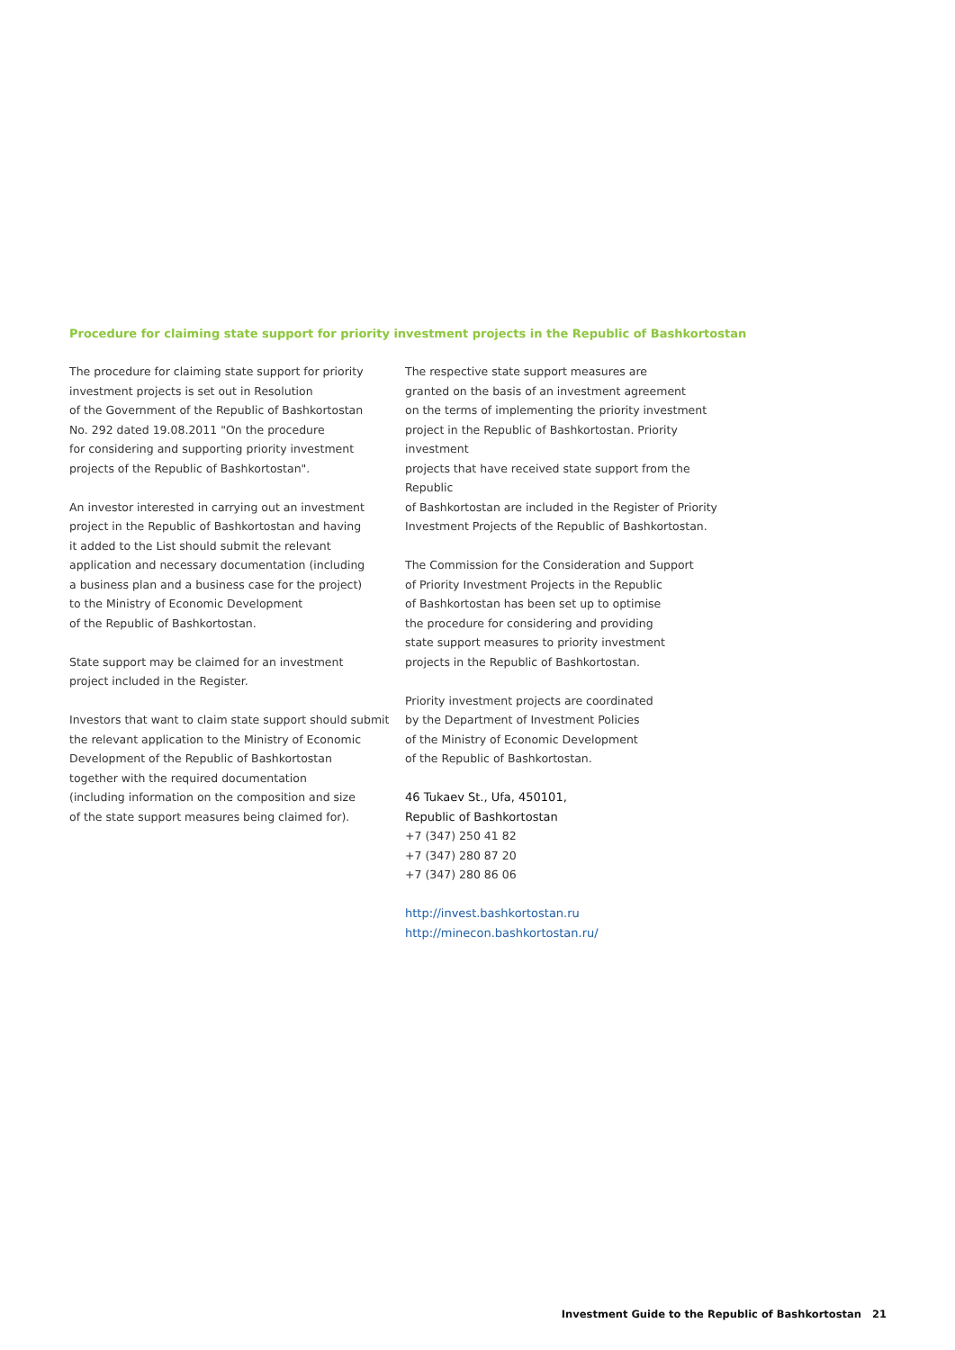Procedure for claiming state support for priority investment projects in the Republic of Bashkortostan
The procedure for claiming state support for priority
investment projects is set out in Resolution
of the Government of the Republic of Bashkortostan
No. 292 dated 19.08.2011 "On the procedure
for considering and supporting priority investment
projects of the Republic of Bashkortostan".
An investor interested in carrying out an investment
project in the Republic of Bashkortostan and having
it added to the List should submit the relevant
application and necessary documentation (including
a business plan and a business case for the project)
to the Ministry of Economic Development
of the Republic of Bashkortostan.
State support may be claimed for an investment
project included in the Register.
Investors that want to claim state support should submit
the relevant application to the Ministry of Economic
Development of the Republic of Bashkortostan
together with the required documentation
(including information on the composition and size
of the state support measures being claimed for).
The respective state support measures are
granted on the basis of an investment agreement
on the terms of implementing the priority investment
project in the Republic of Bashkortostan. Priority investment
projects that have received state support from the Republic
of Bashkortostan are included in the Register of Priority
Investment Projects of the Republic of Bashkortostan.
The Commission for the Consideration and Support
of Priority Investment Projects in the Republic
of Bashkortostan has been set up to optimise
the procedure for considering and providing
state support measures to priority investment
projects in the Republic of Bashkortostan.
Priority investment projects are coordinated
by the Department of Investment Policies
of the Ministry of Economic Development
of the Republic of Bashkortostan.
46 Tukaev St., Ufa, 450101,
Republic of Bashkortostan
+7 (347) 250 41 82
+7 (347) 280 87 20
+7 (347) 280 86 06
http://invest.bashkortostan.ru
http://minecon.bashkortostan.ru/
Investment Guide to the Republic of Bashkortostan 21